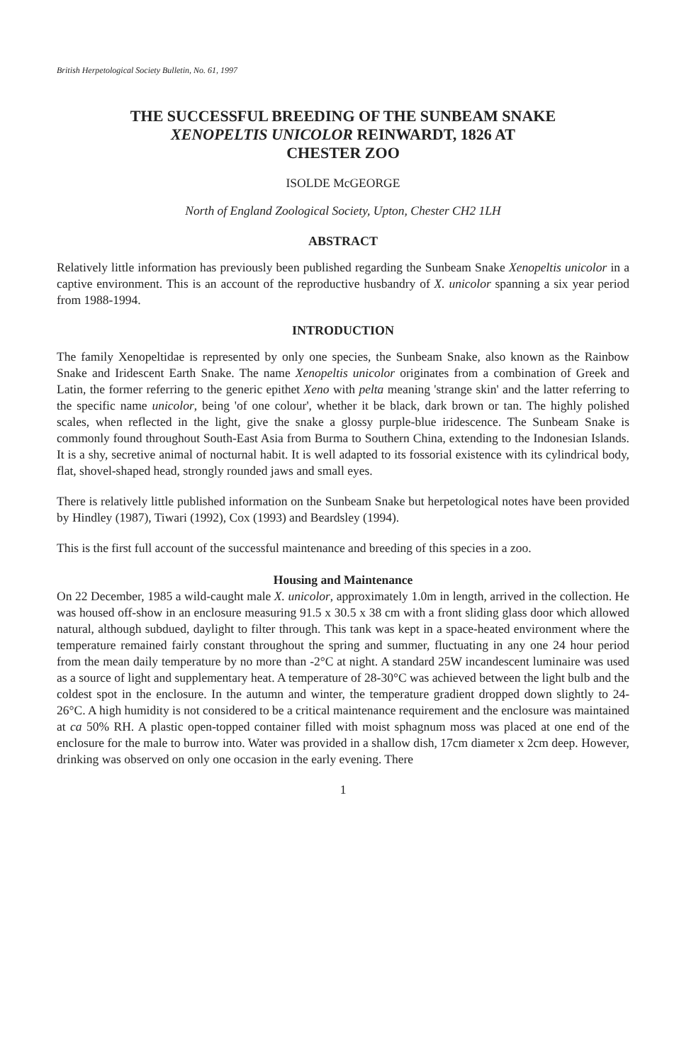British Herpetological Society Bulletin, No. 61, 1997
THE SUCCESSFUL BREEDING OF THE SUNBEAM SNAKE
XENOPELTIS UNICOLOR REINWARDT, 1826 AT
CHESTER ZOO
ISOLDE McGEORGE
North of England Zoological Society, Upton, Chester CH2 1LH
ABSTRACT
Relatively little information has previously been published regarding the Sunbeam Snake Xenopeltis unicolor in a captive environment. This is an account of the reproductive husbandry of X. unicolor spanning a six year period from 1988-1994.
INTRODUCTION
The family Xenopeltidae is represented by only one species, the Sunbeam Snake, also known as the Rainbow Snake and Iridescent Earth Snake. The name Xenopeltis unicolor originates from a combination of Greek and Latin, the former referring to the generic epithet Xeno with pelta meaning 'strange skin' and the latter referring to the specific name unicolor, being 'of one colour', whether it be black, dark brown or tan. The highly polished scales, when reflected in the light, give the snake a glossy purple-blue iridescence. The Sunbeam Snake is commonly found throughout South-East Asia from Burma to Southern China, extending to the Indonesian Islands. It is a shy, secretive animal of nocturnal habit. It is well adapted to its fossorial existence with its cylindrical body, flat, shovel-shaped head, strongly rounded jaws and small eyes.
There is relatively little published information on the Sunbeam Snake but herpetological notes have been provided by Hindley (1987), Tiwari (1992), Cox (1993) and Beardsley (1994).
This is the first full account of the successful maintenance and breeding of this species in a zoo.
Housing and Maintenance
On 22 December, 1985 a wild-caught male X. unicolor, approximately 1.0m in length, arrived in the collection. He was housed off-show in an enclosure measuring 91.5 x 30.5 x 38 cm with a front sliding glass door which allowed natural, although subdued, daylight to filter through. This tank was kept in a space-heated environment where the temperature remained fairly constant throughout the spring and summer, fluctuating in any one 24 hour period from the mean daily temperature by no more than -2°C at night. A standard 25W incandescent luminaire was used as a source of light and supplementary heat. A temperature of 28-30°C was achieved between the light bulb and the coldest spot in the enclosure. In the autumn and winter, the temperature gradient dropped down slightly to 24-26°C. A high humidity is not considered to be a critical maintenance requirement and the enclosure was maintained at ca 50% RH. A plastic open-topped container filled with moist sphagnum moss was placed at one end of the enclosure for the male to burrow into. Water was provided in a shallow dish, 17cm diameter x 2cm deep. However, drinking was observed on only one occasion in the early evening. There
1